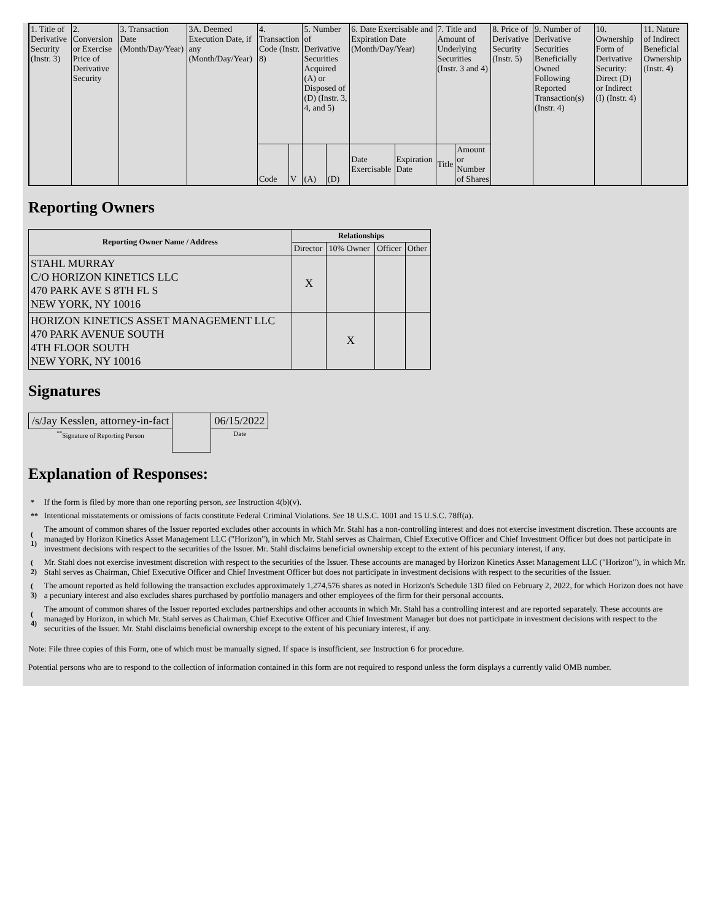| 1. Title of Derivative Security (Instr. 3) | 2. Conversion or Exercise Price of Derivative Security | 3. Transaction Date (Month/Day/Year) | 3A. Deemed Execution Date, if any (Month/Day/Year) | 4. Transaction Code (Instr. 8) | | 5. Number of Derivative Securities Acquired (A) or Disposed of (D) (Instr. 3, 4, and 5) | | 6. Date Exercisable and Expiration Date (Month/Day/Year) | | 7. Title and Amount of Underlying Securities (Instr. 3 and 4) | | 8. Price of Derivative Security (Instr. 5) | 9. Number of Derivative Securities Beneficially Owned Following Reported Transaction(s) (Instr. 4) | 10. Ownership Form of Derivative Security: Direct (D) or Indirect (I) (Instr. 4) | 11. Nature of Indirect Beneficial Ownership (Instr. 4) |
| | | | | Code | V | (A) | (D) | Date Exercisable | Expiration Date | Title | Amount or Number of Shares | | | | |
Reporting Owners
| Reporting Owner Name / Address | Relationships | | | |
| --- | --- | --- | --- | --- |
| | Director | 10% Owner | Officer | Other |
| STAHL MURRAY C/O HORIZON KINETICS LLC 470 PARK AVE S 8TH FL S NEW YORK, NY 10016 | X | | | |
| HORIZON KINETICS ASSET MANAGEMENT LLC 470 PARK AVENUE SOUTH 4TH FLOOR SOUTH NEW YORK, NY 10016 | | X | | |
Signatures
| /s/Jay Kesslen, attorney-in-fact | | 06/15/2022 |
| <sup>**</sup> Signature of Reporting Person | | Date |
Explanation of Responses:
| * | If the form is filed by more than one reporting person, see Instruction 4(b)(v). |
| ** | Intentional misstatements or omissions of facts constitute Federal Criminal Violations. See 18 U.S.C. 1001 and 15 U.S.C. 78ff(a). |
| ( 1) | The amount of common shares of the Issuer reported excludes other accounts in which Mr. Stahl has a non-controlling interest and does not exercise investment discretion. These accounts are managed by Horizon Kinetics Asset Management LLC ("Horizon"), in which Mr. Stahl serves as Chairman, Chief Executive Officer and Chief Investment Officer but does not participate in investment decisions with respect to the securities of the Issuer. Mr. Stahl disclaims beneficial ownership except to the extent of his pecuniary interest, if any. |
| ( 2) | Mr. Stahl does not exercise investment discretion with respect to the securities of the Issuer. These accounts are managed by Horizon Kinetics Asset Management LLC ("Horizon"), in which Mr. Stahl serves as Chairman, Chief Executive Officer and Chief Investment Officer but does not participate in investment decisions with respect to the securities of the Issuer. |
| ( 3) | The amount reported as held following the transaction excludes approximately 1,274,576 shares as noted in Horizon's Schedule 13D filed on February 2, 2022, for which Horizon does not have a pecuniary interest and also excludes shares purchased by portfolio managers and other employees of the firm for their personal accounts. |
| ( 4) | The amount of common shares of the Issuer reported excludes partnerships and other accounts in which Mr. Stahl has a controlling interest and are reported separately. These accounts are managed by Horizon, in which Mr. Stahl serves as Chairman, Chief Executive Officer and Chief Investment Manager but does not participate in investment decisions with respect to the securities of the Issuer. Mr. Stahl disclaims beneficial ownership except to the extent of his pecuniary interest, if any. |
Note: File three copies of this Form, one of which must be manually signed. If space is insufficient, see Instruction 6 for procedure.
Potential persons who are to respond to the collection of information contained in this form are not required to respond unless the form displays a currently valid OMB number.